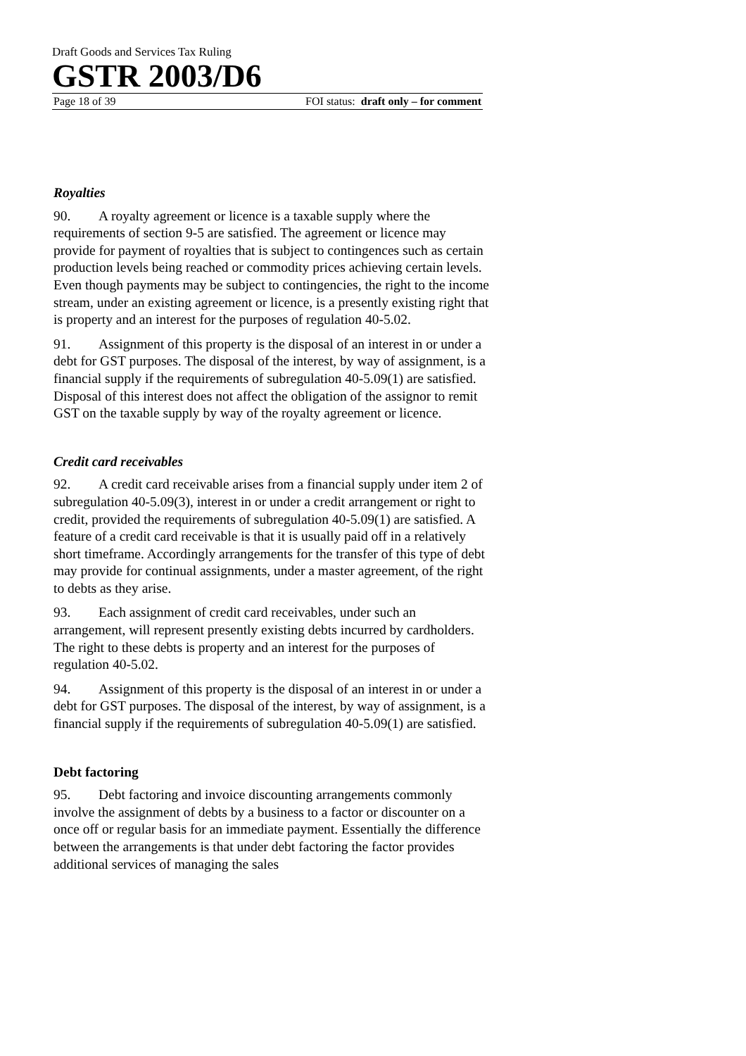Draft Goods and Services Tax Ruling
GSTR 2003/D6
Page 18 of 39 FOI status: draft only – for comment
Royalties
90. A royalty agreement or licence is a taxable supply where the requirements of section 9-5 are satisfied. The agreement or licence may provide for payment of royalties that is subject to contingences such as certain production levels being reached or commodity prices achieving certain levels. Even though payments may be subject to contingencies, the right to the income stream, under an existing agreement or licence, is a presently existing right that is property and an interest for the purposes of regulation 40-5.02.
91. Assignment of this property is the disposal of an interest in or under a debt for GST purposes. The disposal of the interest, by way of assignment, is a financial supply if the requirements of subregulation 40-5.09(1) are satisfied. Disposal of this interest does not affect the obligation of the assignor to remit GST on the taxable supply by way of the royalty agreement or licence.
Credit card receivables
92. A credit card receivable arises from a financial supply under item 2 of subregulation 40-5.09(3), interest in or under a credit arrangement or right to credit, provided the requirements of subregulation 40-5.09(1) are satisfied. A feature of a credit card receivable is that it is usually paid off in a relatively short timeframe. Accordingly arrangements for the transfer of this type of debt may provide for continual assignments, under a master agreement, of the right to debts as they arise.
93. Each assignment of credit card receivables, under such an arrangement, will represent presently existing debts incurred by cardholders. The right to these debts is property and an interest for the purposes of regulation 40-5.02.
94. Assignment of this property is the disposal of an interest in or under a debt for GST purposes. The disposal of the interest, by way of assignment, is a financial supply if the requirements of subregulation 40-5.09(1) are satisfied.
Debt factoring
95. Debt factoring and invoice discounting arrangements commonly involve the assignment of debts by a business to a factor or discounter on a once off or regular basis for an immediate payment. Essentially the difference between the arrangements is that under debt factoring the factor provides additional services of managing the sales